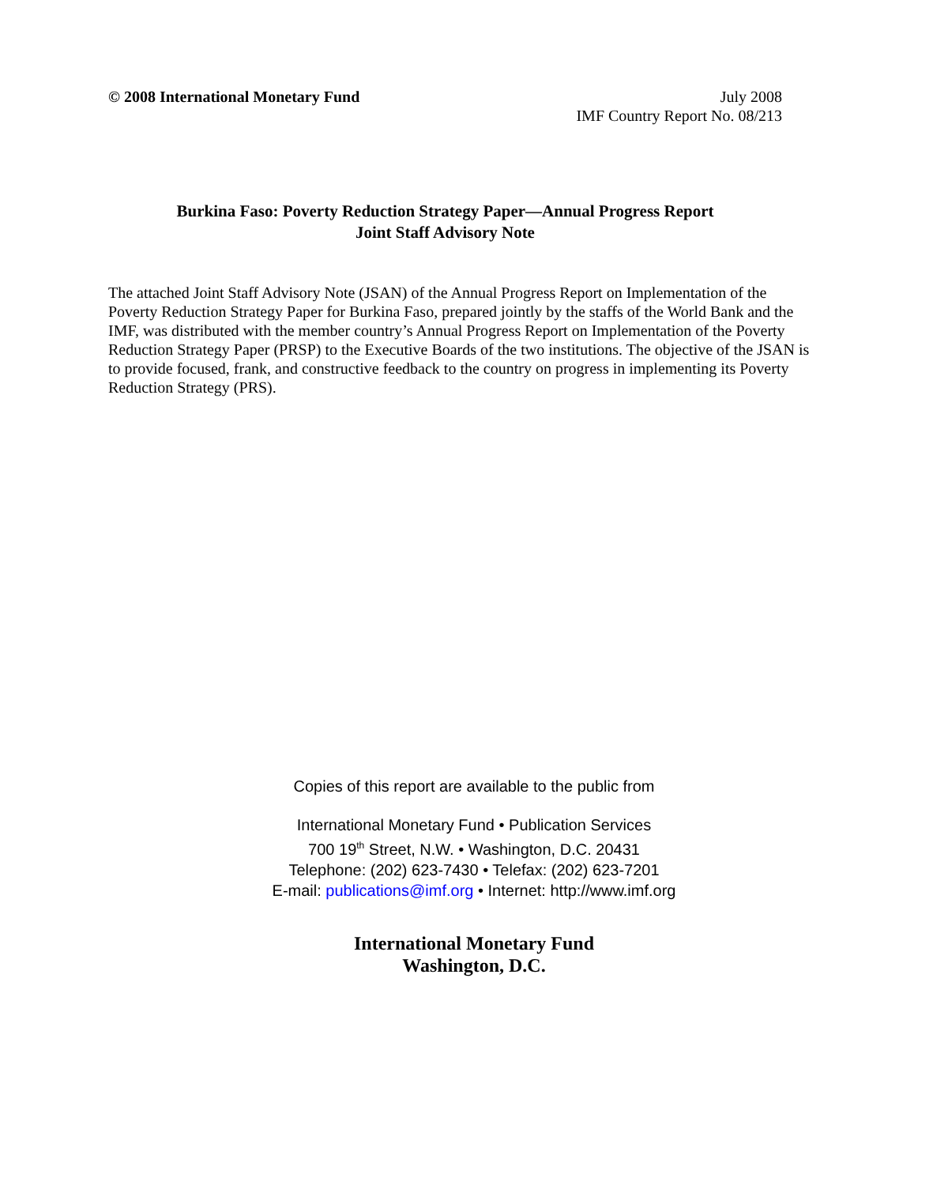© 2008 International Monetary Fund
July 2008
IMF Country Report No. 08/213
Burkina Faso: Poverty Reduction Strategy Paper—Annual Progress Report
Joint Staff Advisory Note
The attached Joint Staff Advisory Note (JSAN) of the Annual Progress Report on Implementation of the Poverty Reduction Strategy Paper for Burkina Faso, prepared jointly by the staffs of the World Bank and the IMF, was distributed with the member country’s Annual Progress Report on Implementation of the Poverty Reduction Strategy Paper (PRSP) to the Executive Boards of the two institutions. The objective of the JSAN is to provide focused, frank, and constructive feedback to the country on progress in implementing its Poverty Reduction Strategy (PRS).
Copies of this report are available to the public from
International Monetary Fund • Publication Services
700 19<sup>th</sup> Street, N.W. • Washington, D.C. 20431
Telephone: (202) 623-7430 • Telefax: (202) 623-7201
E-mail: publications@imf.org • Internet: http://www.imf.org
International Monetary Fund
Washington, D.C.